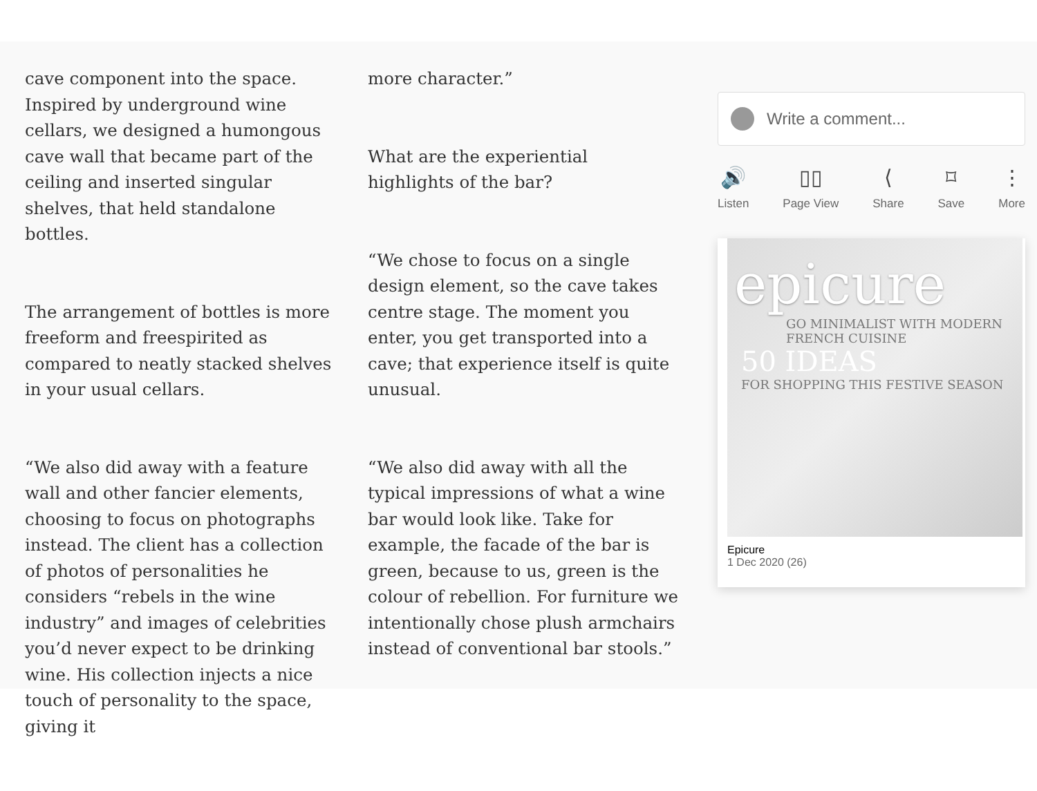cave component into the space. Inspired by underground wine cellars, we designed a humongous cave wall that became part of the ceiling and inserted singular shelves, that held standalone bottles.
The arrangement of bottles is more freeform and freespirited as compared to neatly stacked shelves in your usual cellars.
“We also did away with a feature wall and other fancier elements, choosing to focus on photographs instead. The client has a collection of photos of personalities he considers “rebels in the wine industry” and images of celebrities you’d never expect to be drinking wine. His collection injects a nice touch of personality to the space, giving it
more character.”
What are the experiential highlights of the bar?
“We chose to focus on a single design element, so the cave takes centre stage. The moment you enter, you get transported into a cave; that experience itself is quite unusual.
“We also did away with all the typical impressions of what a wine bar would look like. Take for example, the facade of the bar is green, because to us, green is the colour of rebellion. For furniture we intentionally chose plush armchairs instead of conventional bar stools.”
Write a comment...
🔊
Listen
▯▯
Page View
⟨
Share
⌑
Save
⋮
More
epicure
GO MINIMALIST WITH MODERN FRENCH CUISINE
50 IDEAS
FOR SHOPPING THIS FESTIVE SEASON
Epicure
1 Dec 2020 (26)